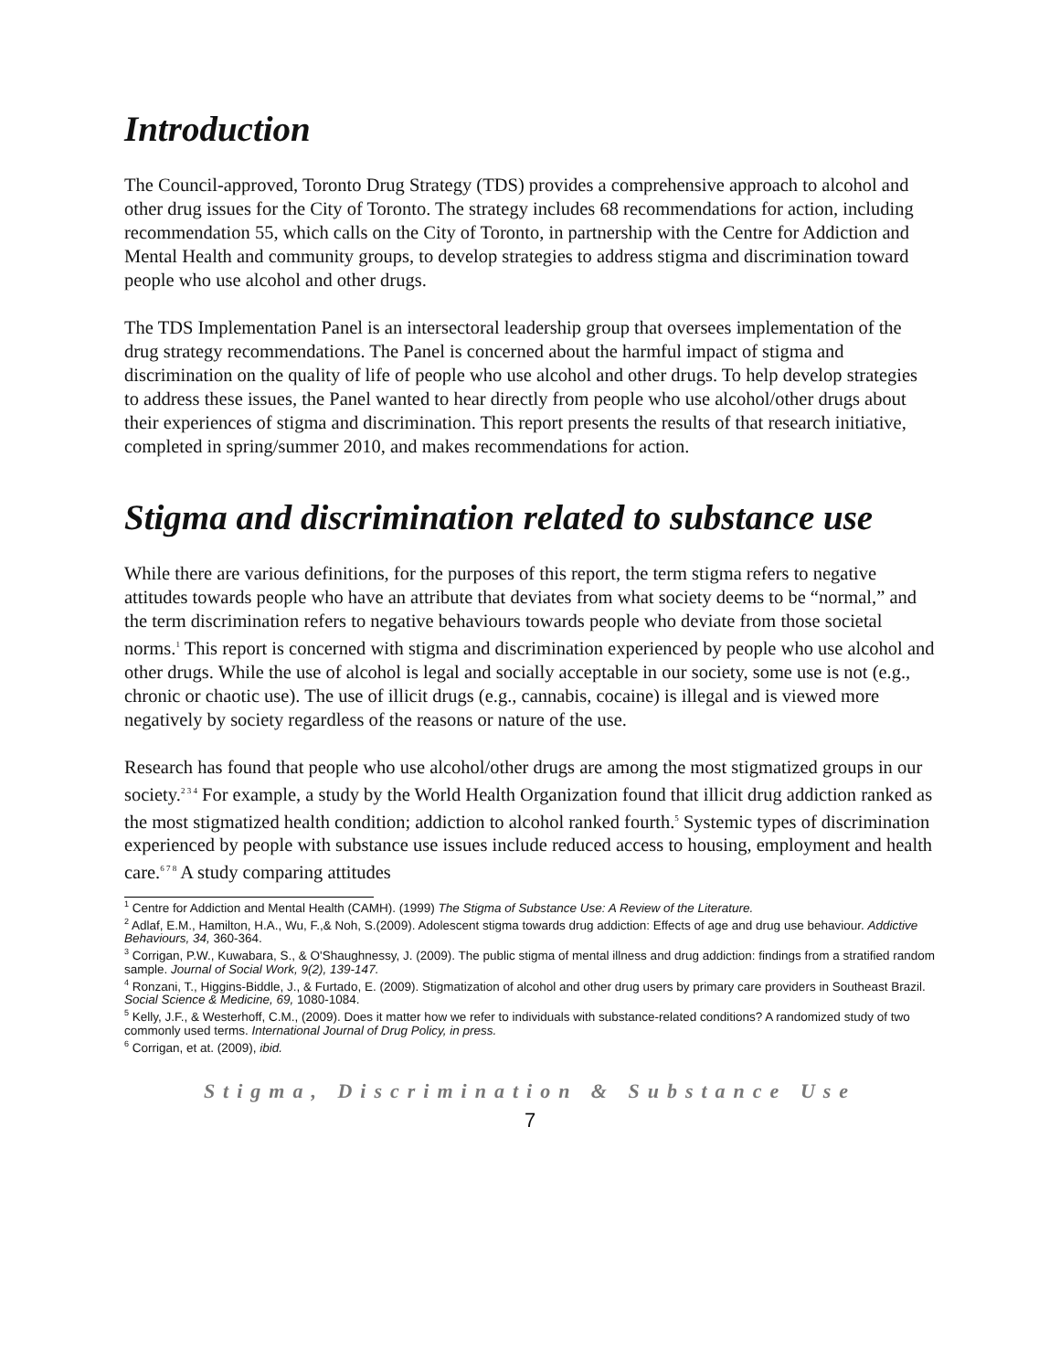Introduction
The Council-approved, Toronto Drug Strategy (TDS) provides a comprehensive approach to alcohol and other drug issues for the City of Toronto. The strategy includes 68 recommendations for action, including recommendation 55, which calls on the City of Toronto, in partnership with the Centre for Addiction and Mental Health and community groups, to develop strategies to address stigma and discrimination toward people who use alcohol and other drugs.
The TDS Implementation Panel is an intersectoral leadership group that oversees implementation of the drug strategy recommendations. The Panel is concerned about the harmful impact of stigma and discrimination on the quality of life of people who use alcohol and other drugs. To help develop strategies to address these issues, the Panel wanted to hear directly from people who use alcohol/other drugs about their experiences of stigma and discrimination. This report presents the results of that research initiative, completed in spring/summer 2010, and makes recommendations for action.
Stigma and discrimination related to substance use
While there are various definitions, for the purposes of this report, the term stigma refers to negative attitudes towards people who have an attribute that deviates from what society deems to be “normal,” and the term discrimination refers to negative behaviours towards people who deviate from those societal norms.<sup>1</sup> This report is concerned with stigma and discrimination experienced by people who use alcohol and other drugs. While the use of alcohol is legal and socially acceptable in our society, some use is not (e.g., chronic or chaotic use). The use of illicit drugs (e.g., cannabis, cocaine) is illegal and is viewed more negatively by society regardless of the reasons or nature of the use.
Research has found that people who use alcohol/other drugs are among the most stigmatized groups in our society.<sup>2 3 4</sup> For example, a study by the World Health Organization found that illicit drug addiction ranked as the most stigmatized health condition; addiction to alcohol ranked fourth.<sup>5</sup> Systemic types of discrimination experienced by people with substance use issues include reduced access to housing, employment and health care.<sup>6 7 8</sup> A study comparing attitudes
<sup>1</sup> Centre for Addiction and Mental Health (CAMH). (1999) The Stigma of Substance Use: A Review of the Literature.
<sup>2</sup> Adlaf, E.M., Hamilton, H.A., Wu, F.,& Noh, S.(2009). Adolescent stigma towards drug addiction: Effects of age and drug use behaviour. Addictive Behaviours, 34, 360-364.
<sup>3</sup> Corrigan, P.W., Kuwabara, S., & O'Shaughnessy, J. (2009). The public stigma of mental illness and drug addiction: findings from a stratified random sample. Journal of Social Work, 9(2), 139-147.
<sup>4</sup> Ronzani, T., Higgins-Biddle, J., & Furtado, E. (2009). Stigmatization of alcohol and other drug users by primary care providers in Southeast Brazil. Social Science & Medicine, 69, 1080-1084.
<sup>5</sup> Kelly, J.F., & Westerhoff, C.M., (2009). Does it matter how we refer to individuals with substance-related conditions? A randomized study of two commonly used terms. International Journal of Drug Policy, in press.
<sup>6</sup> Corrigan, et at. (2009), ibid.
Stigma, Discrimination & Substance Use
7